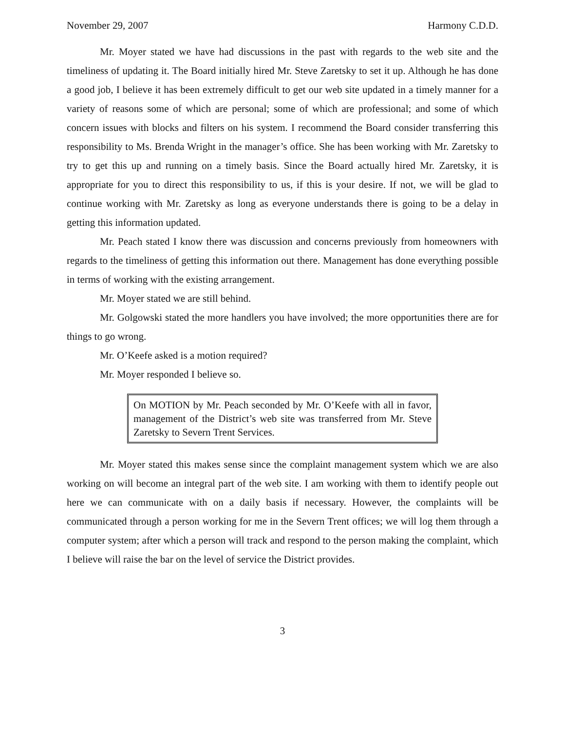November 29, 2007 Harmony C.D.D.
Mr. Moyer stated we have had discussions in the past with regards to the web site and the timeliness of updating it. The Board initially hired Mr. Steve Zaretsky to set it up. Although he has done a good job, I believe it has been extremely difficult to get our web site updated in a timely manner for a variety of reasons some of which are personal; some of which are professional; and some of which concern issues with blocks and filters on his system. I recommend the Board consider transferring this responsibility to Ms. Brenda Wright in the manager’s office. She has been working with Mr. Zaretsky to try to get this up and running on a timely basis. Since the Board actually hired Mr. Zaretsky, it is appropriate for you to direct this responsibility to us, if this is your desire. If not, we will be glad to continue working with Mr. Zaretsky as long as everyone understands there is going to be a delay in getting this information updated.
Mr. Peach stated I know there was discussion and concerns previously from homeowners with regards to the timeliness of getting this information out there. Management has done everything possible in terms of working with the existing arrangement.
Mr. Moyer stated we are still behind.
Mr. Golgowski stated the more handlers you have involved; the more opportunities there are for things to go wrong.
Mr. O’Keefe asked is a motion required?
Mr. Moyer responded I believe so.
On MOTION by Mr. Peach seconded by Mr. O’Keefe with all in favor, management of the District’s web site was transferred from Mr. Steve Zaretsky to Severn Trent Services.
Mr. Moyer stated this makes sense since the complaint management system which we are also working on will become an integral part of the web site. I am working with them to identify people out here we can communicate with on a daily basis if necessary. However, the complaints will be communicated through a person working for me in the Severn Trent offices; we will log them through a computer system; after which a person will track and respond to the person making the complaint, which I believe will raise the bar on the level of service the District provides.
3